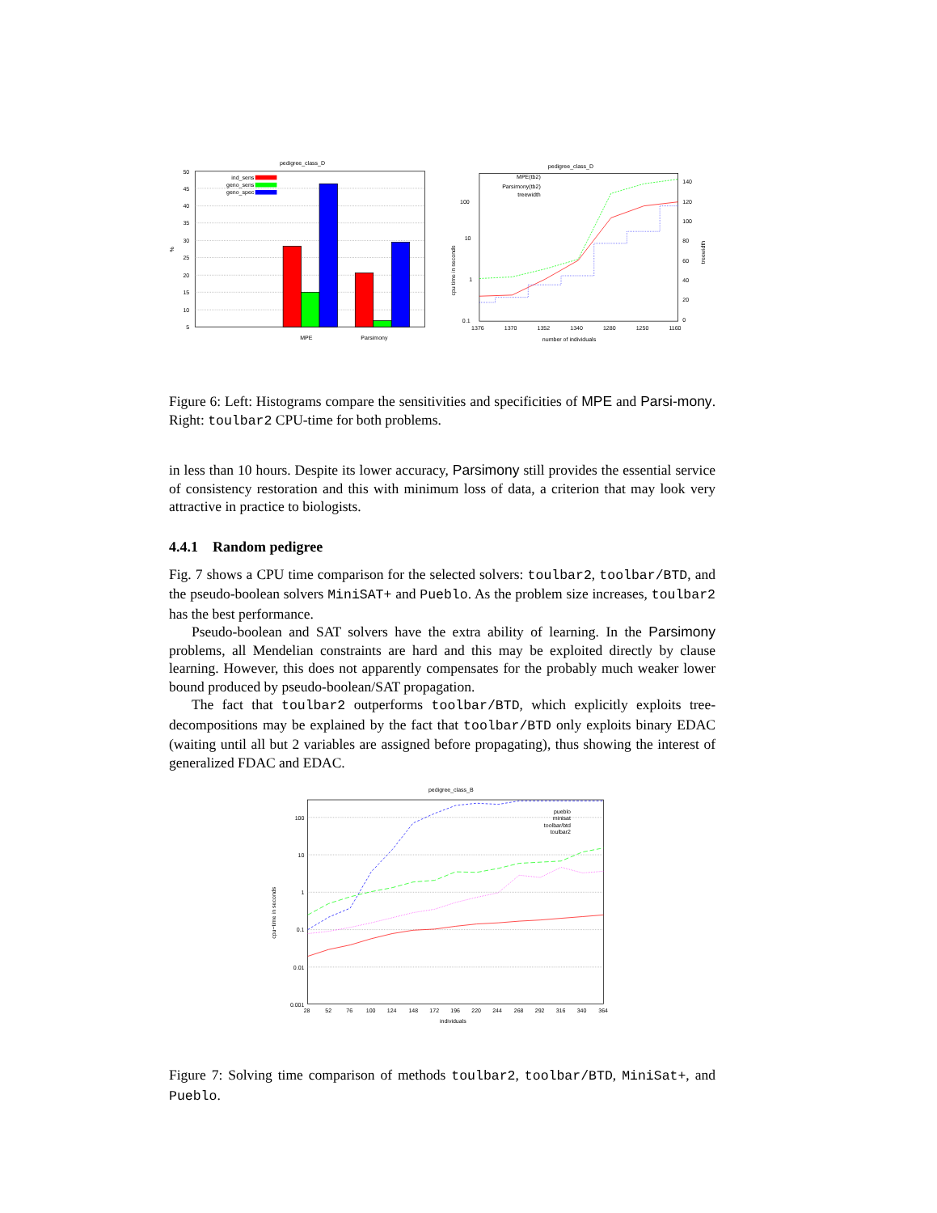pedigree_class_D
50
45
40
35
30
25
20
15
10
5
%
ind_sens
geno_sens
geno_spec
MPE
Parsimony
pedigree_class_D
100
10
1
0.1
140
120
100
80
60
40
20
0
1376
1370
1352
1340
1280
1250
1160
number of individuals
cpu time in seconds
treewidth
MPE(tb2)
Parsimony(tb2)
treewidth
Figure 6: Left: Histograms compare the sensitivities and specificities of MPE and Parsi-mony. Right: toulbar2 CPU-time for both problems.
in less than 10 hours. Despite its lower accuracy, Parsimony still provides the essential service of consistency restoration and this with minimum loss of data, a criterion that may look very attractive in practice to biologists.
4.4.1 Random pedigree
Fig. 7 shows a CPU time comparison for the selected solvers: toulbar2, toolbar/BTD, and the pseudo-boolean solvers MiniSAT+ and Pueblo. As the problem size increases, toulbar2 has the best performance.
Pseudo-boolean and SAT solvers have the extra ability of learning. In the Parsimony problems, all Mendelian constraints are hard and this may be exploited directly by clause learning. However, this does not apparently compensates for the probably much weaker lower bound produced by pseudo-boolean/SAT propagation.
The fact that toulbar2 outperforms toolbar/BTD, which explicitly exploits tree-decompositions may be explained by the fact that toolbar/BTD only exploits binary EDAC (waiting until all but 2 variables are assigned before propagating), thus showing the interest of generalized FDAC and EDAC.
pedigree_class_B
100
10
1
0.1
0.01
0.001
28
52
76
100
124
148
172
196
220
244
268
292
316
340
364
individuals
cpu−time in seconds
pueblo
minisat
toolbar/btd
toulbar2
Figure 7: Solving time comparison of methods toulbar2, toolbar/BTD, MiniSat+, and Pueblo.